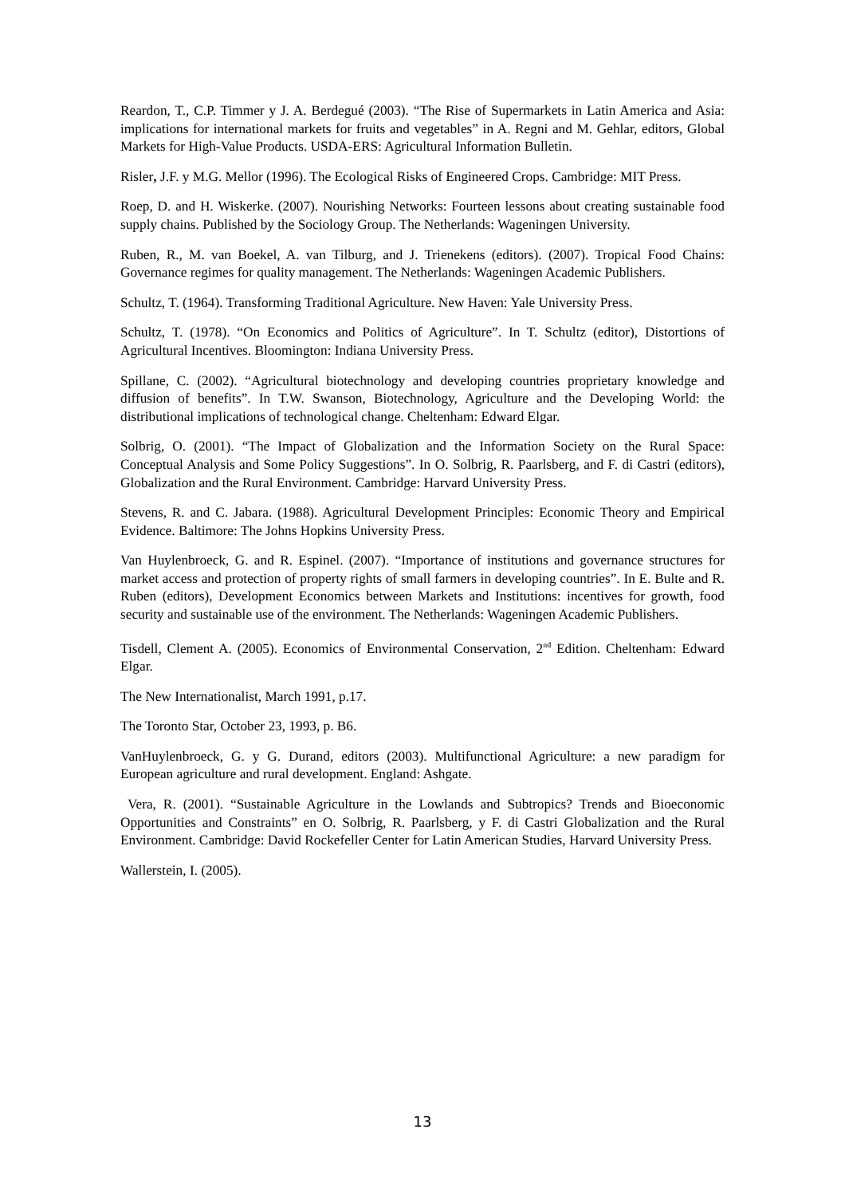Reardon, T., C.P. Timmer y J. A. Berdegué (2003). “The Rise of Supermarkets in Latin America and Asia: implications for international markets for fruits and vegetables” in A. Regni and M. Gehlar, editors, Global Markets for High-Value Products. USDA-ERS: Agricultural Information Bulletin.
Risler, J.F. y M.G. Mellor (1996). The Ecological Risks of Engineered Crops. Cambridge: MIT Press.
Roep, D. and H. Wiskerke. (2007). Nourishing Networks: Fourteen lessons about creating sustainable food supply chains. Published by the Sociology Group. The Netherlands: Wageningen University.
Ruben, R., M. van Boekel, A. van Tilburg, and J. Trienekens (editors). (2007). Tropical Food Chains: Governance regimes for quality management. The Netherlands: Wageningen Academic Publishers.
Schultz, T. (1964). Transforming Traditional Agriculture. New Haven: Yale University Press.
Schultz, T. (1978). “On Economics and Politics of Agriculture”. In T. Schultz (editor), Distortions of Agricultural Incentives. Bloomington: Indiana University Press.
Spillane, C. (2002). “Agricultural biotechnology and developing countries proprietary knowledge and diffusion of benefits”. In T.W. Swanson, Biotechnology, Agriculture and the Developing World: the distributional implications of technological change. Cheltenham: Edward Elgar.
Solbrig, O. (2001). “The Impact of Globalization and the Information Society on the Rural Space: Conceptual Analysis and Some Policy Suggestions”. In O. Solbrig, R. Paarlsberg, and F. di Castri (editors), Globalization and the Rural Environment. Cambridge: Harvard University Press.
Stevens, R. and C. Jabara. (1988). Agricultural Development Principles: Economic Theory and Empirical Evidence. Baltimore: The Johns Hopkins University Press.
Van Huylenbroeck, G. and R. Espinel. (2007). “Importance of institutions and governance structures for market access and protection of property rights of small farmers in developing countries”. In E. Bulte and R. Ruben (editors), Development Economics between Markets and Institutions: incentives for growth, food security and sustainable use of the environment. The Netherlands: Wageningen Academic Publishers.
Tisdell, Clement A. (2005). Economics of Environmental Conservation, 2<sup>nd</sup> Edition. Cheltenham: Edward Elgar.
The New Internationalist, March 1991, p.17.
The Toronto Star, October 23, 1993, p. B6.
VanHuylenbroeck, G. y G. Durand, editors (2003). Multifunctional Agriculture: a new paradigm for European agriculture and rural development. England: Ashgate.
Vera, R. (2001). “Sustainable Agriculture in the Lowlands and Subtropics? Trends and Bioeconomic Opportunities and Constraints” en O. Solbrig, R. Paarlsberg, y F. di Castri Globalization and the Rural Environment. Cambridge: David Rockefeller Center for Latin American Studies, Harvard University Press.
Wallerstein, I. (2005).
13